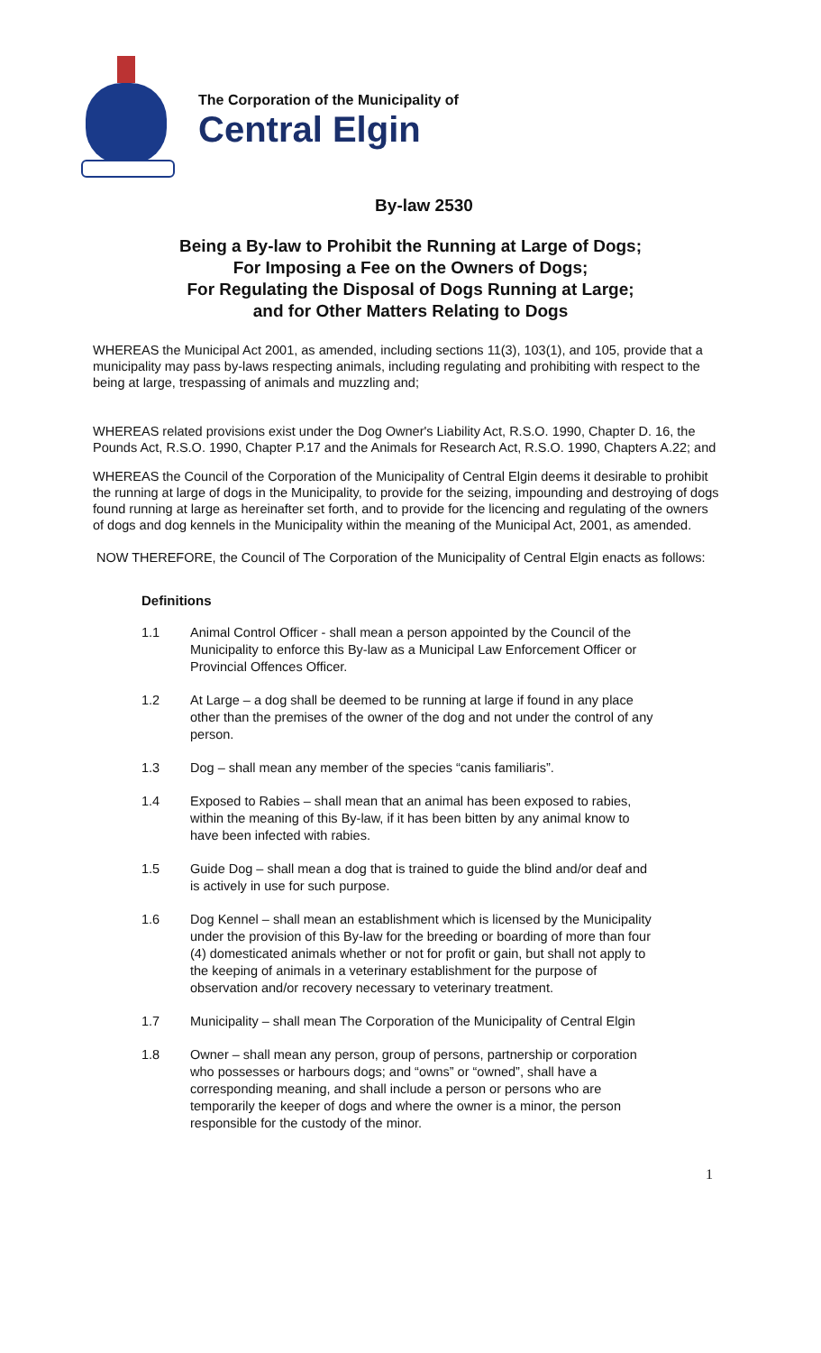The Corporation of the Municipality of
Central Elgin
By-law 2530
Being a By-law to Prohibit the Running at Large of Dogs;
For Imposing a Fee on the Owners of Dogs;
For Regulating the Disposal of Dogs Running at Large;
and for Other Matters Relating to Dogs
WHEREAS the Municipal Act 2001, as amended, including sections 11(3), 103(1), and 105, provide that a municipality may pass by-laws respecting animals, including regulating and prohibiting with respect to the being at large, trespassing of animals and muzzling and;
WHEREAS related provisions exist under the Dog Owner's Liability Act, R.S.O. 1990, Chapter D. 16, the Pounds Act, R.S.O. 1990, Chapter P.17 and the Animals for Research Act, R.S.O. 1990, Chapters A.22; and
WHEREAS the Council of the Corporation of the Municipality of Central Elgin deems it desirable to prohibit the running at large of dogs in the Municipality, to provide for the seizing, impounding and destroying of dogs found running at large as hereinafter set forth, and to provide for the licencing and regulating of the owners of dogs and dog kennels in the Municipality within the meaning of the Municipal Act, 2001, as amended.
NOW THEREFORE, the Council of The Corporation of the Municipality of Central Elgin enacts as follows:
Definitions
1.1 Animal Control Officer - shall mean a person appointed by the Council of the Municipality to enforce this By-law as a Municipal Law Enforcement Officer or Provincial Offences Officer.
1.2 At Large – a dog shall be deemed to be running at large if found in any place other than the premises of the owner of the dog and not under the control of any person.
1.3 Dog – shall mean any member of the species “canis familiaris”.
1.4 Exposed to Rabies – shall mean that an animal has been exposed to rabies, within the meaning of this By-law, if it has been bitten by any animal know to have been infected with rabies.
1.5 Guide Dog – shall mean a dog that is trained to guide the blind and/or deaf and is actively in use for such purpose.
1.6 Dog Kennel – shall mean an establishment which is licensed by the Municipality under the provision of this By-law for the breeding or boarding of more than four (4) domesticated animals whether or not for profit or gain, but shall not apply to the keeping of animals in a veterinary establishment for the purpose of observation and/or recovery necessary to veterinary treatment.
1.7 Municipality – shall mean The Corporation of the Municipality of Central Elgin
1.8 Owner – shall mean any person, group of persons, partnership or corporation who possesses or harbours dogs; and “owns” or “owned”, shall have a corresponding meaning, and shall include a person or persons who are temporarily the keeper of dogs and where the owner is a minor, the person responsible for the custody of the minor.
1